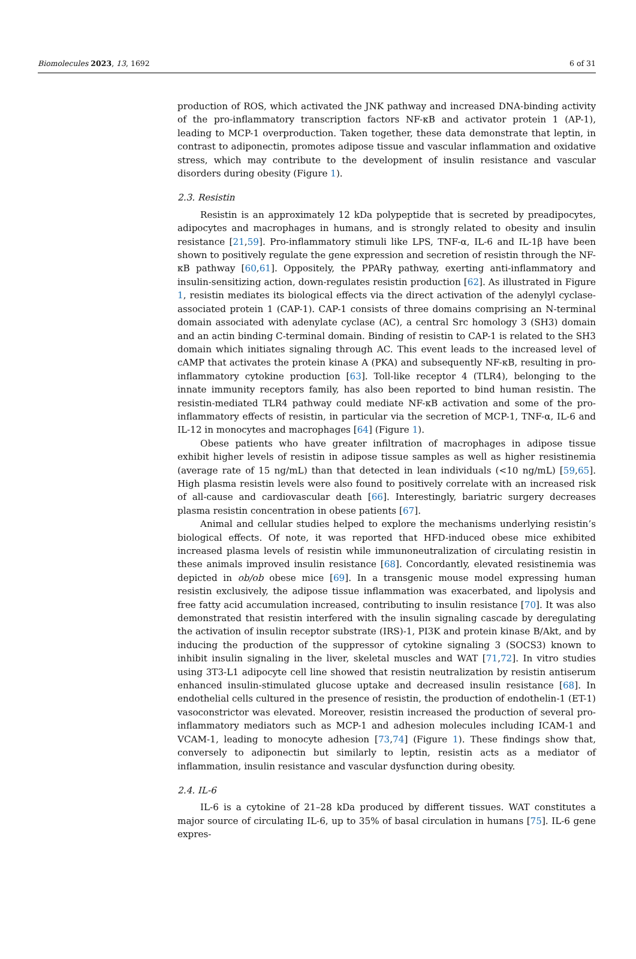Biomolecules 2023, 13, 1692 6 of 31
production of ROS, which activated the JNK pathway and increased DNA-binding activity of the pro-inflammatory transcription factors NF-κB and activator protein 1 (AP-1), leading to MCP-1 overproduction. Taken together, these data demonstrate that leptin, in contrast to adiponectin, promotes adipose tissue and vascular inflammation and oxidative stress, which may contribute to the development of insulin resistance and vascular disorders during obesity (Figure 1).
2.3. Resistin
Resistin is an approximately 12 kDa polypeptide that is secreted by preadipocytes, adipocytes and macrophages in humans, and is strongly related to obesity and insulin resistance [21,59]. Pro-inflammatory stimuli like LPS, TNF-α, IL-6 and IL-1β have been shown to positively regulate the gene expression and secretion of resistin through the NF-κB pathway [60,61]. Oppositely, the PPARγ pathway, exerting anti-inflammatory and insulin-sensitizing action, down-regulates resistin production [62]. As illustrated in Figure 1, resistin mediates its biological effects via the direct activation of the adenylyl cyclase-associated protein 1 (CAP-1). CAP-1 consists of three domains comprising an N-terminal domain associated with adenylate cyclase (AC), a central Src homology 3 (SH3) domain and an actin binding C-terminal domain. Binding of resistin to CAP-1 is related to the SH3 domain which initiates signaling through AC. This event leads to the increased level of cAMP that activates the protein kinase A (PKA) and subsequently NF-κB, resulting in pro-inflammatory cytokine production [63]. Toll-like receptor 4 (TLR4), belonging to the innate immunity receptors family, has also been reported to bind human resistin. The resistin-mediated TLR4 pathway could mediate NF-κB activation and some of the pro-inflammatory effects of resistin, in particular via the secretion of MCP-1, TNF-α, IL-6 and IL-12 in monocytes and macrophages [64] (Figure 1).
Obese patients who have greater infiltration of macrophages in adipose tissue exhibit higher levels of resistin in adipose tissue samples as well as higher resistinemia (average rate of 15 ng/mL) than that detected in lean individuals (<10 ng/mL) [59,65]. High plasma resistin levels were also found to positively correlate with an increased risk of all-cause and cardiovascular death [66]. Interestingly, bariatric surgery decreases plasma resistin concentration in obese patients [67].
Animal and cellular studies helped to explore the mechanisms underlying resistin’s biological effects. Of note, it was reported that HFD-induced obese mice exhibited increased plasma levels of resistin while immunoneutralization of circulating resistin in these animals improved insulin resistance [68]. Concordantly, elevated resistinemia was depicted in ob/ob obese mice [69]. In a transgenic mouse model expressing human resistin exclusively, the adipose tissue inflammation was exacerbated, and lipolysis and free fatty acid accumulation increased, contributing to insulin resistance [70]. It was also demonstrated that resistin interfered with the insulin signaling cascade by deregulating the activation of insulin receptor substrate (IRS)-1, PI3K and protein kinase B/Akt, and by inducing the production of the suppressor of cytokine signaling 3 (SOCS3) known to inhibit insulin signaling in the liver, skeletal muscles and WAT [71,72]. In vitro studies using 3T3-L1 adipocyte cell line showed that resistin neutralization by resistin antiserum enhanced insulin-stimulated glucose uptake and decreased insulin resistance [68]. In endothelial cells cultured in the presence of resistin, the production of endothelin-1 (ET-1) vasoconstrictor was elevated. Moreover, resistin increased the production of several pro-inflammatory mediators such as MCP-1 and adhesion molecules including ICAM-1 and VCAM-1, leading to monocyte adhesion [73,74] (Figure 1). These findings show that, conversely to adiponectin but similarly to leptin, resistin acts as a mediator of inflammation, insulin resistance and vascular dysfunction during obesity.
2.4. IL-6
IL-6 is a cytokine of 21–28 kDa produced by different tissues. WAT constitutes a major source of circulating IL-6, up to 35% of basal circulation in humans [75]. IL-6 gene expres-